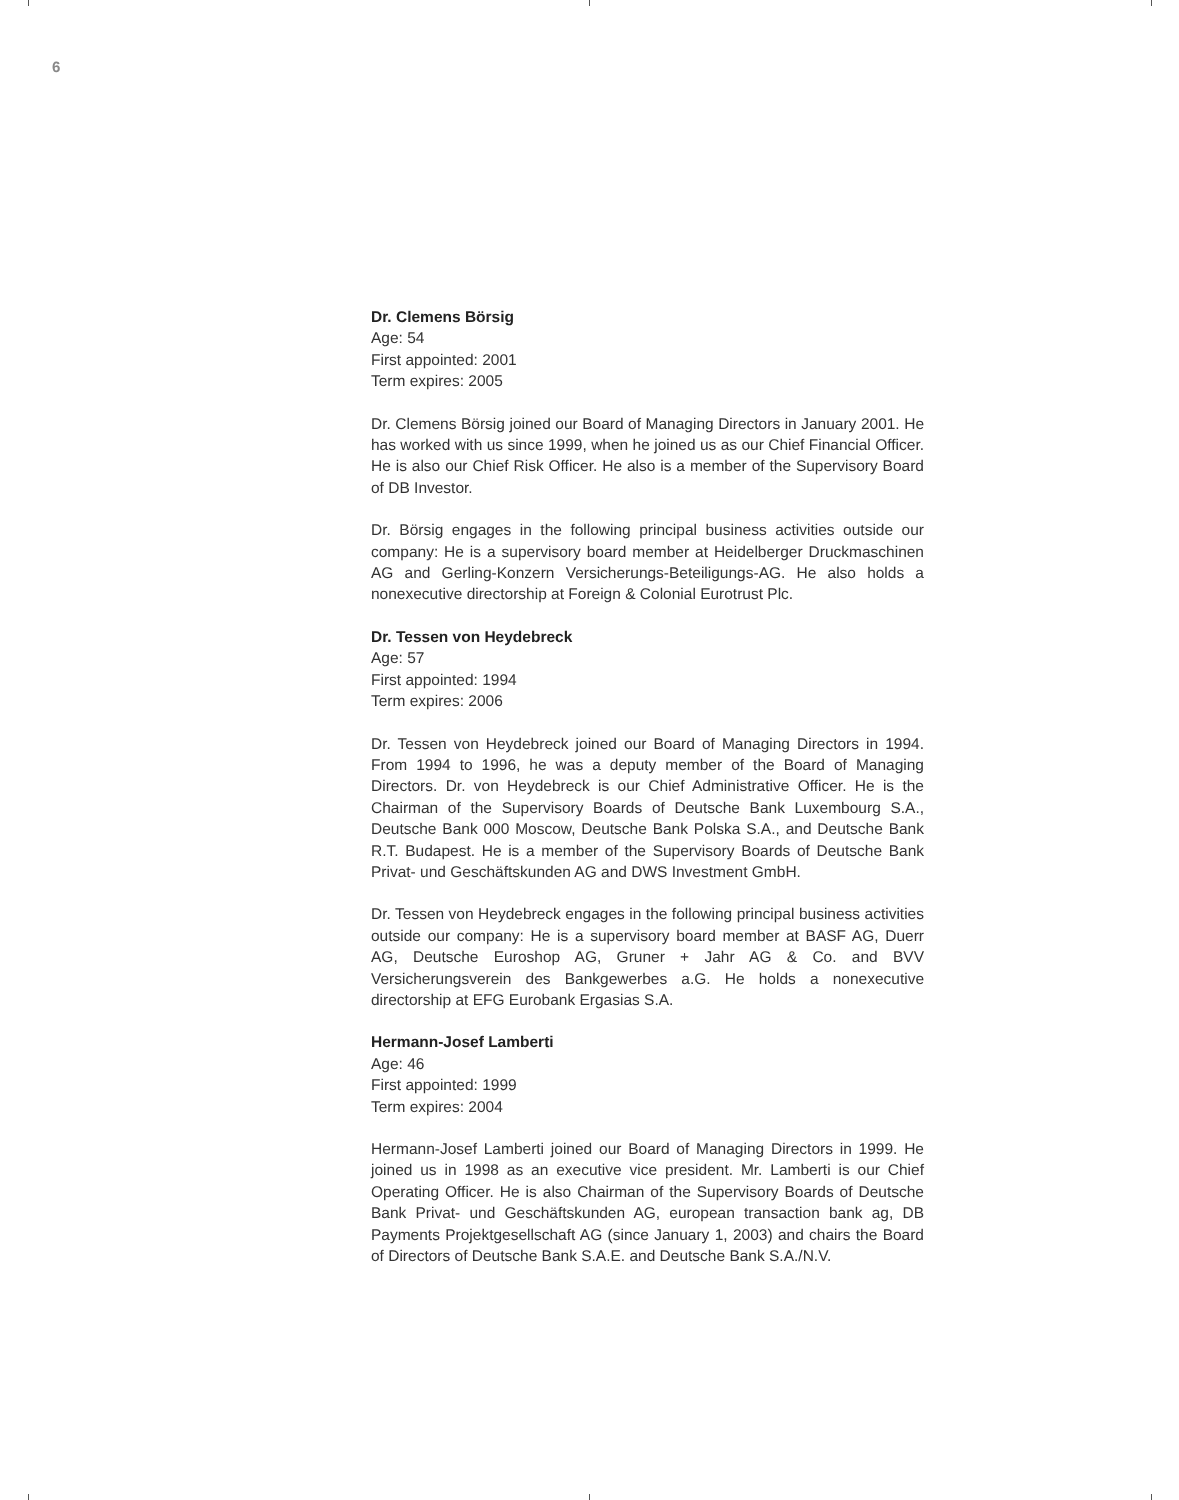6
Dr. Clemens Börsig
Age: 54
First appointed: 2001
Term expires: 2005
Dr. Clemens Börsig joined our Board of Managing Directors in January 2001. He has worked with us since 1999, when he joined us as our Chief Financial Officer. He is also our Chief Risk Officer. He also is a member of the Supervisory Board of DB Investor.
Dr. Börsig engages in the following principal business activities outside our company: He is a supervisory board member at Heidelberger Druckmaschinen AG and Gerling-Konzern Versicherungs-Beteiligungs-AG. He also holds a nonexecutive directorship at Foreign & Colonial Eurotrust Plc.
Dr. Tessen von Heydebreck
Age: 57
First appointed: 1994
Term expires: 2006
Dr. Tessen von Heydebreck joined our Board of Managing Directors in 1994. From 1994 to 1996, he was a deputy member of the Board of Managing Directors. Dr. von Heydebreck is our Chief Administrative Officer. He is the Chairman of the Supervisory Boards of Deutsche Bank Luxembourg S.A., Deutsche Bank 000 Moscow, Deutsche Bank Polska S.A., and Deutsche Bank R.T. Budapest. He is a member of the Supervisory Boards of Deutsche Bank Privat- und Geschäftskunden AG and DWS Investment GmbH.
Dr. Tessen von Heydebreck engages in the following principal business activities outside our company: He is a supervisory board member at BASF AG, Duerr AG, Deutsche Euroshop AG, Gruner + Jahr AG & Co. and BVV Versicherungsverein des Bankgewerbes a.G. He holds a nonexecutive directorship at EFG Eurobank Ergasias S.A.
Hermann-Josef Lamberti
Age: 46
First appointed: 1999
Term expires: 2004
Hermann-Josef Lamberti joined our Board of Managing Directors in 1999. He joined us in 1998 as an executive vice president. Mr. Lamberti is our Chief Operating Officer. He is also Chairman of the Supervisory Boards of Deutsche Bank Privat- und Geschäftskunden AG, european transaction bank ag, DB Payments Projektgesellschaft AG (since January 1, 2003) and chairs the Board of Directors of Deutsche Bank S.A.E. and Deutsche Bank S.A./N.V.